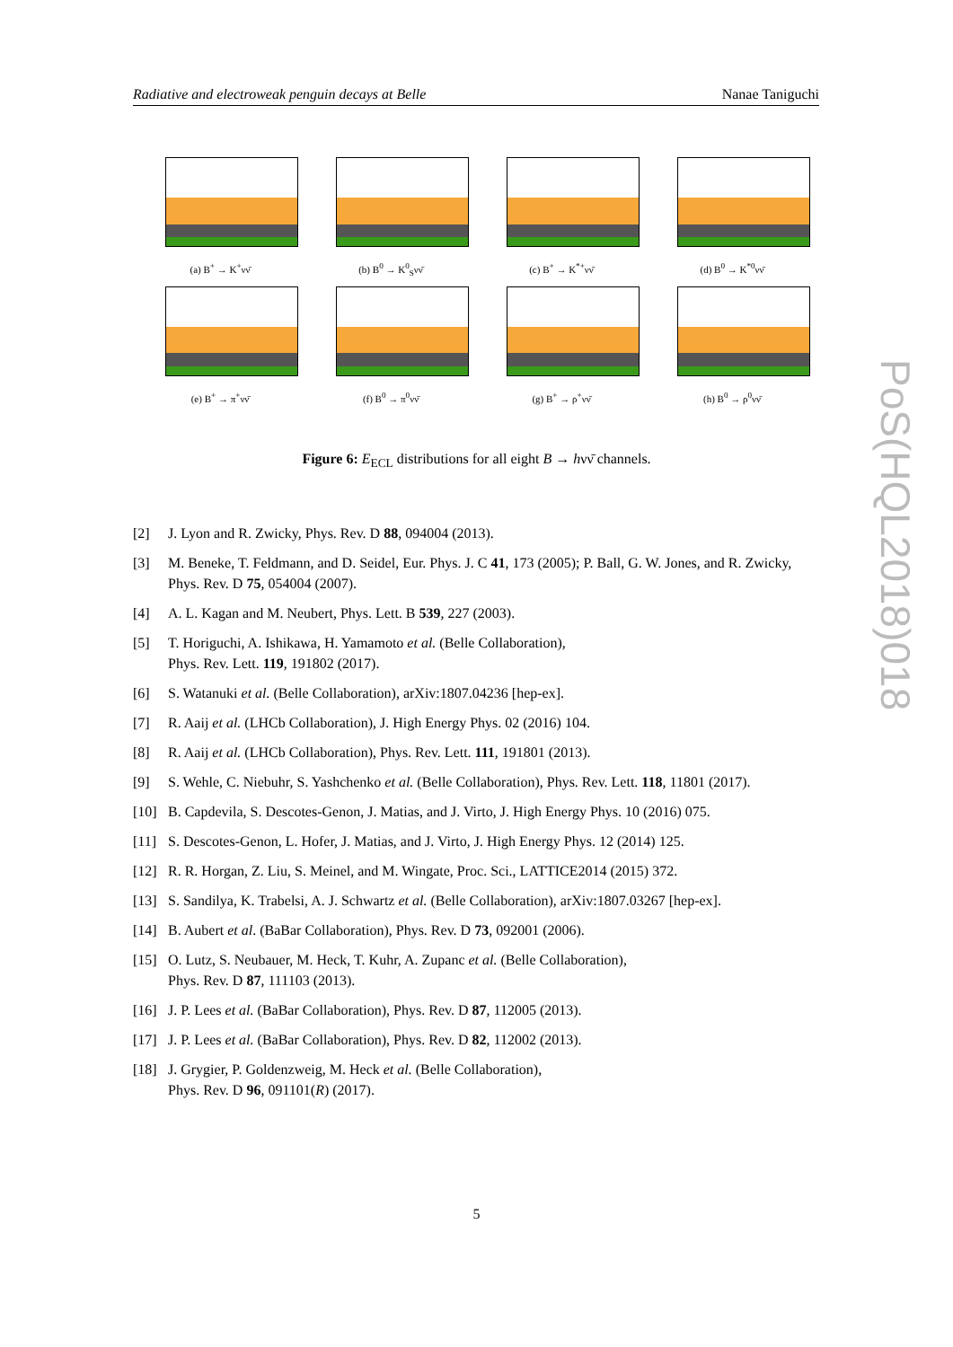Radiative and electroweak penguin decays at Belle Nanae Taniguchi
(a) B<sup>+</sup> → K<sup>+</sup>νν̄
(b) B<sup>0</sup> → K<sup>0</sup><sub>S</sub>νν̄
(c) B<sup>+</sup> → K<sup>*+</sup>νν̄
(d) B<sup>0</sup> → K<sup>*0</sup>νν̄
(e) B<sup>+</sup> → π<sup>+</sup>νν̄
(f) B<sup>0</sup> → π<sup>0</sup>νν̄
(g) B<sup>+</sup> → ρ<sup>+</sup>νν̄
(h) B<sup>0</sup> → ρ<sup>0</sup>νν̄
Figure 6: E<sub>ECL</sub> distributions for all eight B → hνν̄ channels.
[2] J. Lyon and R. Zwicky, Phys. Rev. D 88, 094004 (2013).
[3] M. Beneke, T. Feldmann, and D. Seidel, Eur. Phys. J. C 41, 173 (2005); P. Ball, G. W. Jones, and R. Zwicky, Phys. Rev. D 75, 054004 (2007).
[4] A. L. Kagan and M. Neubert, Phys. Lett. B 539, 227 (2003).
[5] T. Horiguchi, A. Ishikawa, H. Yamamoto et al. (Belle Collaboration),
Phys. Rev. Lett. 119, 191802 (2017).
[6] S. Watanuki et al. (Belle Collaboration), arXiv:1807.04236 [hep-ex].
[7] R. Aaij et al. (LHCb Collaboration), J. High Energy Phys. 02 (2016) 104.
[8] R. Aaij et al. (LHCb Collaboration), Phys. Rev. Lett. 111, 191801 (2013).
[9] S. Wehle, C. Niebuhr, S. Yashchenko et al. (Belle Collaboration), Phys. Rev. Lett. 118, 11801 (2017).
[10] B. Capdevila, S. Descotes-Genon, J. Matias, and J. Virto, J. High Energy Phys. 10 (2016) 075.
[11] S. Descotes-Genon, L. Hofer, J. Matias, and J. Virto, J. High Energy Phys. 12 (2014) 125.
[12] R. R. Horgan, Z. Liu, S. Meinel, and M. Wingate, Proc. Sci., LATTICE2014 (2015) 372.
[13] S. Sandilya, K. Trabelsi, A. J. Schwartz et al. (Belle Collaboration), arXiv:1807.03267 [hep-ex].
[14] B. Aubert et al. (BaBar Collaboration), Phys. Rev. D 73, 092001 (2006).
[15] O. Lutz, S. Neubauer, M. Heck, T. Kuhr, A. Zupanc et al. (Belle Collaboration),
Phys. Rev. D 87, 111103 (2013).
[16] J. P. Lees et al. (BaBar Collaboration), Phys. Rev. D 87, 112005 (2013).
[17] J. P. Lees et al. (BaBar Collaboration), Phys. Rev. D 82, 112002 (2013).
[18] J. Grygier, P. Goldenzweig, M. Heck et al. (Belle Collaboration),
Phys. Rev. D 96, 091101(R) (2017).
5
PoS(HQL2018)018